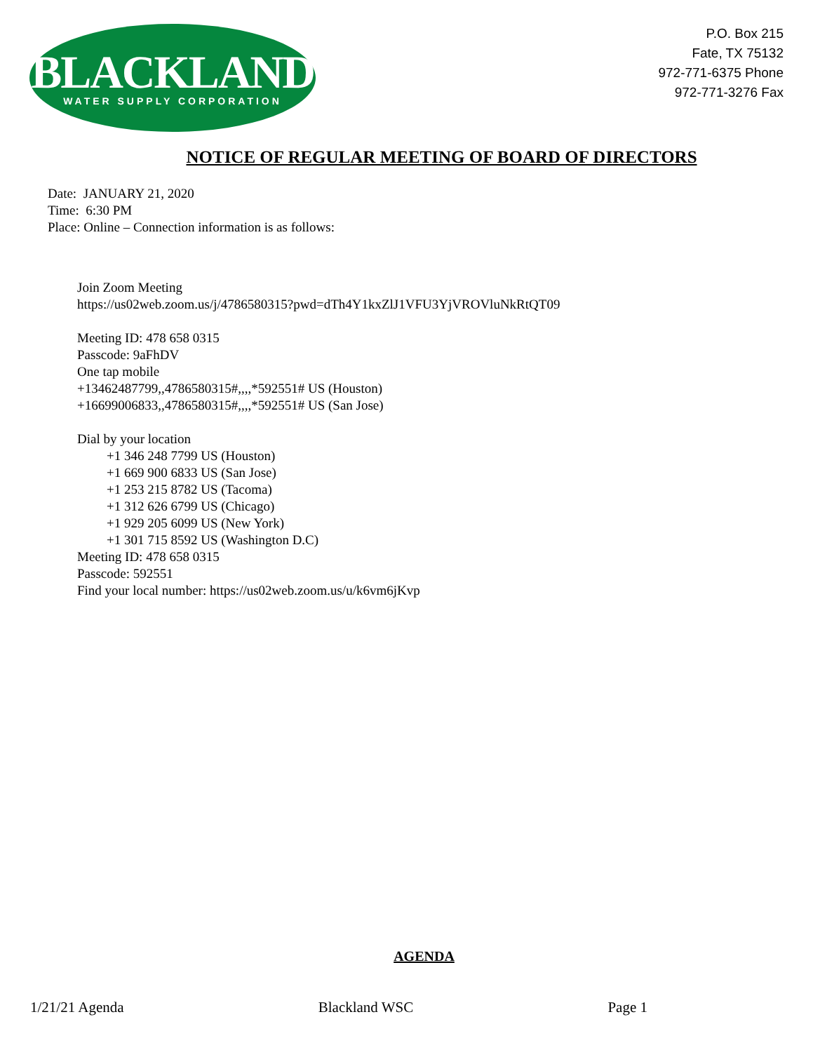BLACKLAND
WATER SUPPLY CORPORATION
P.O. Box 215
Fate, TX 75132
972-771-6375 Phone
972-771-3276 Fax
NOTICE OF REGULAR MEETING OF BOARD OF DIRECTORS
Date: JANUARY 21, 2020
Time: 6:30 PM
Place: Online – Connection information is as follows:
Join Zoom Meeting
https://us02web.zoom.us/j/4786580315?pwd=dTh4Y1kxZlJ1VFU3YjVROVluNkRtQT09
Meeting ID: 478 658 0315
Passcode: 9aFhDV
One tap mobile
+13462487799,,4786580315#,,,,*592551# US (Houston)
+16699006833,,4786580315#,,,,*592551# US (San Jose)
Dial by your location
+1 346 248 7799 US (Houston)
+1 669 900 6833 US (San Jose)
+1 253 215 8782 US (Tacoma)
+1 312 626 6799 US (Chicago)
+1 929 205 6099 US (New York)
+1 301 715 8592 US (Washington D.C)
Meeting ID: 478 658 0315
Passcode: 592551
Find your local number: https://us02web.zoom.us/u/k6vm6jKvp
AGENDA
1/21/21 Agenda Blackland WSC Page 1